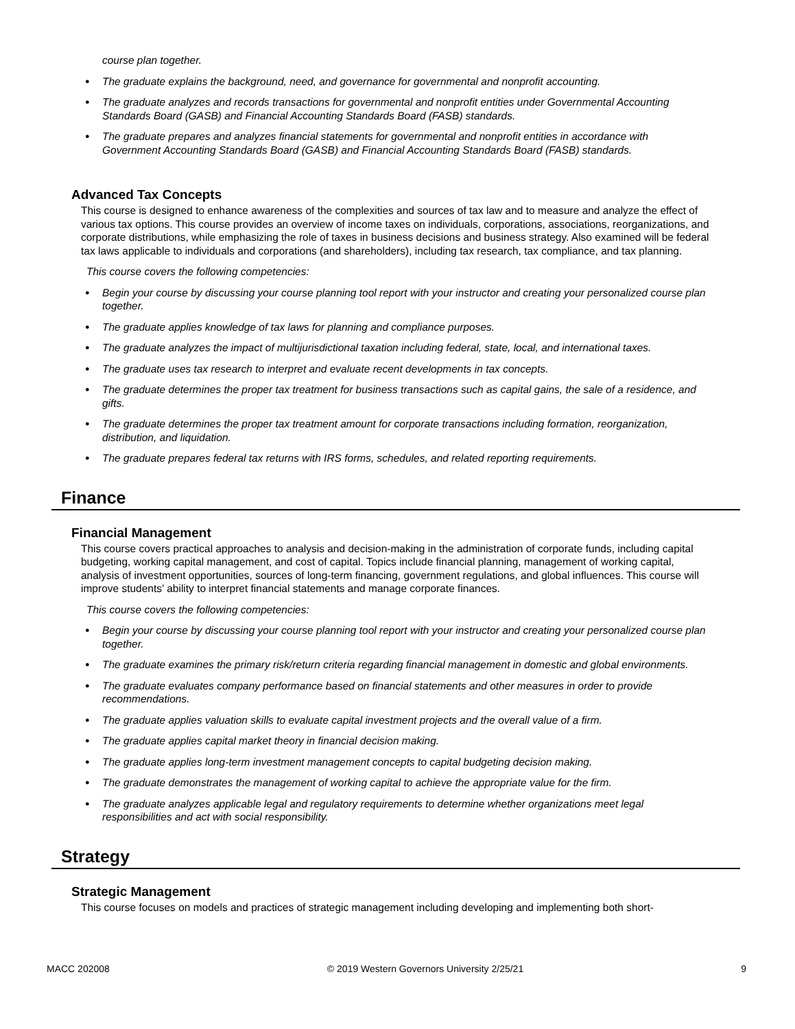course plan together.
● The graduate explains the background, need, and governance for governmental and nonprofit accounting.
● The graduate analyzes and records transactions for governmental and nonprofit entities under Governmental Accounting Standards Board (GASB) and Financial Accounting Standards Board (FASB) standards.
● The graduate prepares and analyzes financial statements for governmental and nonprofit entities in accordance with Government Accounting Standards Board (GASB) and Financial Accounting Standards Board (FASB) standards.
Advanced Tax Concepts
This course is designed to enhance awareness of the complexities and sources of tax law and to measure and analyze the effect of various tax options. This course provides an overview of income taxes on individuals, corporations, associations, reorganizations, and corporate distributions, while emphasizing the role of taxes in business decisions and business strategy. Also examined will be federal tax laws applicable to individuals and corporations (and shareholders), including tax research, tax compliance, and tax planning.
This course covers the following competencies:
● Begin your course by discussing your course planning tool report with your instructor and creating your personalized course plan together.
● The graduate applies knowledge of tax laws for planning and compliance purposes.
● The graduate analyzes the impact of multijurisdictional taxation including federal, state, local, and international taxes.
● The graduate uses tax research to interpret and evaluate recent developments in tax concepts.
● The graduate determines the proper tax treatment for business transactions such as capital gains, the sale of a residence, and gifts.
● The graduate determines the proper tax treatment amount for corporate transactions including formation, reorganization, distribution, and liquidation.
● The graduate prepares federal tax returns with IRS forms, schedules, and related reporting requirements.
Finance
Financial Management
This course covers practical approaches to analysis and decision-making in the administration of corporate funds, including capital budgeting, working capital management, and cost of capital. Topics include financial planning, management of working capital, analysis of investment opportunities, sources of long-term financing, government regulations, and global influences. This course will improve students’ ability to interpret financial statements and manage corporate finances.
This course covers the following competencies:
● Begin your course by discussing your course planning tool report with your instructor and creating your personalized course plan together.
● The graduate examines the primary risk/return criteria regarding financial management in domestic and global environments.
● The graduate evaluates company performance based on financial statements and other measures in order to provide recommendations.
● The graduate applies valuation skills to evaluate capital investment projects and the overall value of a firm.
● The graduate applies capital market theory in financial decision making.
● The graduate applies long-term investment management concepts to capital budgeting decision making.
● The graduate demonstrates the management of working capital to achieve the appropriate value for the firm.
● The graduate analyzes applicable legal and regulatory requirements to determine whether organizations meet legal responsibilities and act with social responsibility.
Strategy
Strategic Management
This course focuses on models and practices of strategic management including developing and implementing both short-
MACC 202008 © 2019 Western Governors University 2/25/21 9